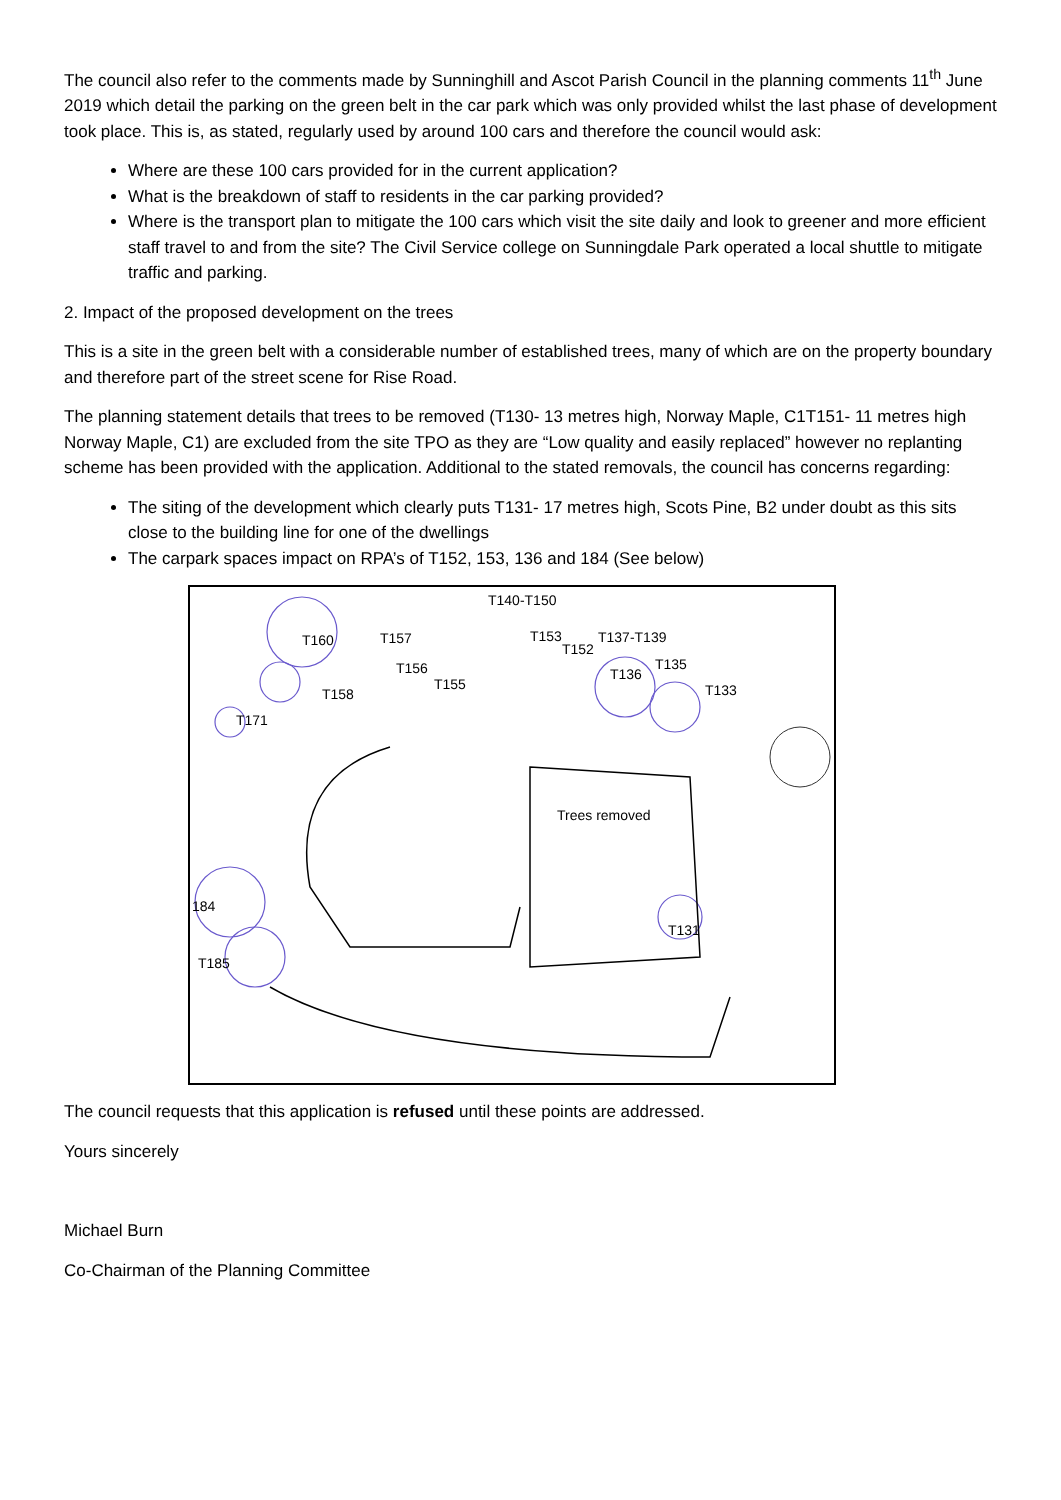The council also refer to the comments made by Sunninghill and Ascot Parish Council in the planning comments 11<sup>th</sup> June 2019 which detail the parking on the green belt in the car park which was only provided whilst the last phase of development took place. This is, as stated, regularly used by around 100 cars and therefore the council would ask:
Where are these 100 cars provided for in the current application?
What is the breakdown of staff to residents in the car parking provided?
Where is the transport plan to mitigate the 100 cars which visit the site daily and look to greener and more efficient staff travel to and from the site? The Civil Service college on Sunningdale Park operated a local shuttle to mitigate traffic and parking.
2. Impact of the proposed development on the trees
This is a site in the green belt with a considerable number of established trees, many of which are on the property boundary and therefore part of the street scene for Rise Road.
The planning statement details that trees to be removed (T130- 13 metres high, Norway Maple, C1T151- 11 metres high Norway Maple, C1) are excluded from the site TPO as they are “Low quality and easily replaced” however no replanting scheme has been provided with the application. Additional to the stated removals, the council has concerns regarding:
The siting of the development which clearly puts T131- 17 metres high, Scots Pine, B2 under doubt as this sits close to the building line for one of the dwellings
The carpark spaces impact on RPA’s of T152, 153, 136 and 184 (See below)
T140-T150
T160 T157 T153 T137-T139
T152
T135 T156 T136
T155
T158 T133
T171
Trees removed
184
T131
T185
The council requests that this application is refused until these points are addressed.
Yours sincerely
Michael Burn
Co-Chairman of the Planning Committee